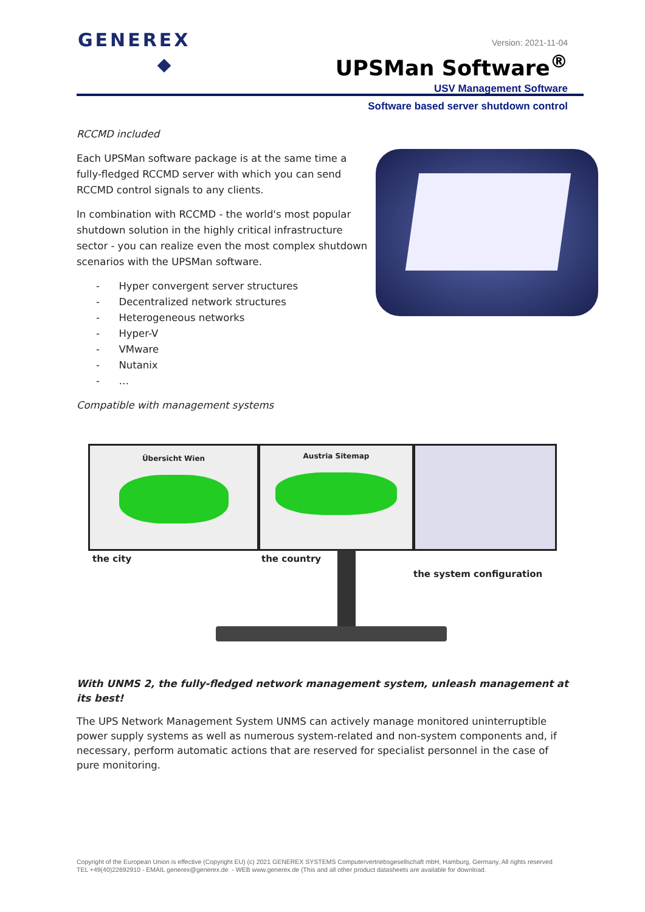GENEREX
Version: 2021-11-04
UPSMan Software<sup>®</sup>
USV Management Software
Software based server shutdown control
RCCMD included
Each UPSMan software package is at the same time a fully-fledged RCCMD server with which you can send RCCMD control signals to any clients.
In combination with RCCMD - the world's most popular shutdown solution in the highly critical infrastructure sector - you can realize even the most complex shutdown scenarios with the UPSMan software.
- Hyper convergent server structures
- Decentralized network structures
- Heterogeneous networks
- Hyper-V
- VMware
- Nutanix
- …
Compatible with management systems
Übersicht Wien Austria Sitemap
the city the country
the system configuration
With UNMS 2, the fully-fledged network management system, unleash management at its best!
The UPS Network Management System UNMS can actively manage monitored uninterruptible power supply systems as well as numerous system-related and non-system components and, if necessary, perform automatic actions that are reserved for specialist personnel in the case of pure monitoring.
Copyright of the European Union is effective (Copyright EU) (c) 2021 GENEREX SYSTEMS Computervertriebsgesellschaft mbH, Hamburg, Germany, All rights reserved
TEL +49(40)22692910 - EMAIL generex@generex.de - WEB www.generex.de (This and all other product datasheets are available for download.